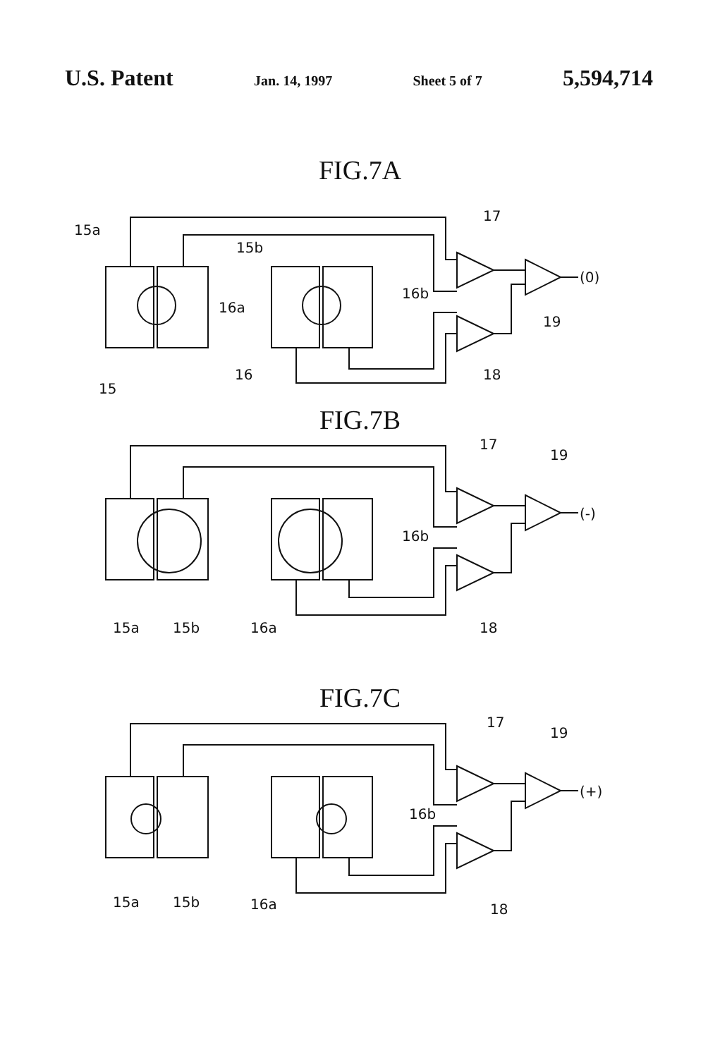U.S. Patent Jan. 14, 1997 Sheet 5 of 7 5,594,714
FIG.7A
15a
15b
16a
16b
17
18
19
(0)
15
16
FIG.7B
16b
17
18
19
(-)
15a
15b
16a
FIG.7C
16b
17
18
19
(+)
15a
15b
16a